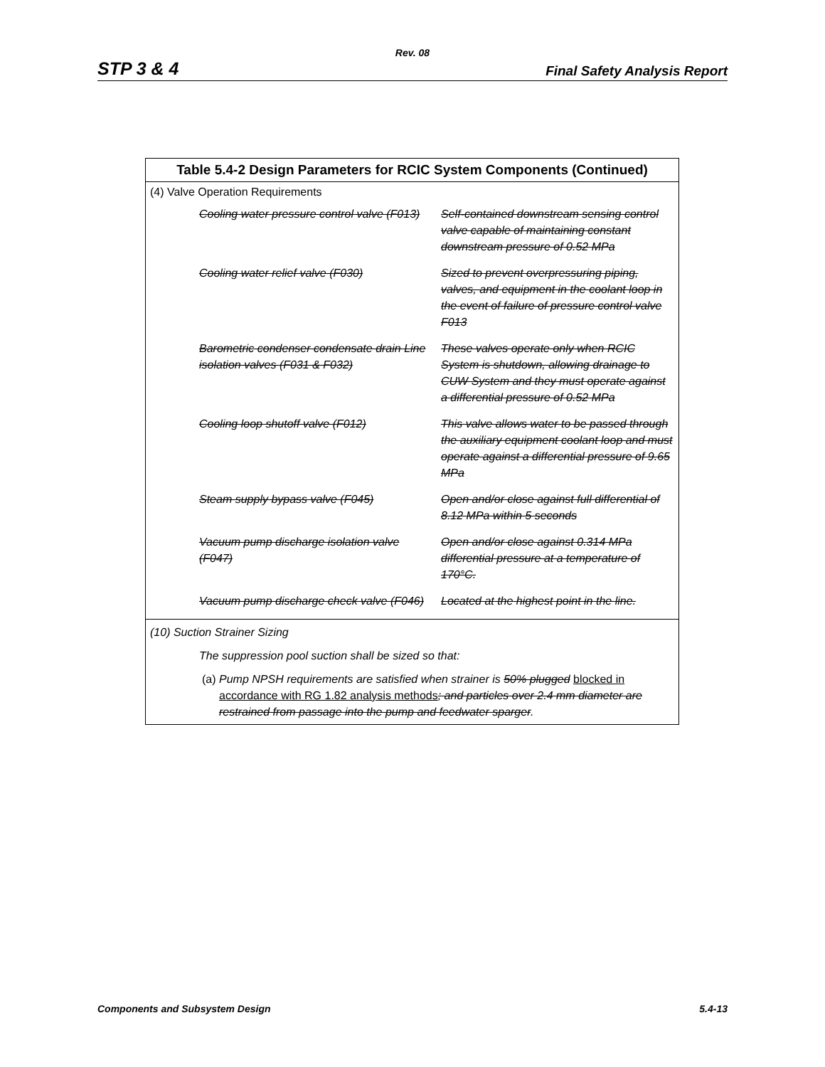Rev. 08
STP 3 & 4 Final Safety Analysis Report
| Table 5.4-2 Design Parameters for RCIC System Components (Continued) | |
| --- | --- |
| (4) Valve Operation Requirements | |
| Cooling water pressure control valve (F013) | Self-contained downstream sensing control valve capable of maintaining constant downstream pressure of 0.52 MPa |
| Cooling water relief valve (F030) | Sized to prevent overpressuring piping, valves, and equipment in the coolant loop in the event of failure of pressure control valve F013 |
| Barometric condenser condensate drain Line isolation valves (F031 & F032) | These valves operate only when RCIC System is shutdown, allowing drainage to CUW System and they must operate against a differential pressure of 0.52 MPa |
| Cooling loop shutoff valve (F012) | This valve allows water to be passed through the auxiliary equipment coolant loop and must operate against a differential pressure of 9.65 MPa |
| Steam supply bypass valve (F045) | Open and/or close against full differential of 8.12 MPa within 5 seconds |
| Vacuum pump discharge isolation valve (F047) | Open and/or close against 0.314 MPa differential pressure at a temperature of 170°C. |
| Vacuum pump discharge check valve (F046) | Located at the highest point in the line. |
| (10) Suction Strainer Sizing The suppression pool suction shall be sized so that: (a) Pump NPSH requirements are satisfied when strainer is 50% plugged blocked in accordance with RG 1.82 analysis methods ; and particles over 2.4 mm diameter are restrained from passage into the pump and feedwater sparger . | |
Components and Subsystem Design 5.4-13